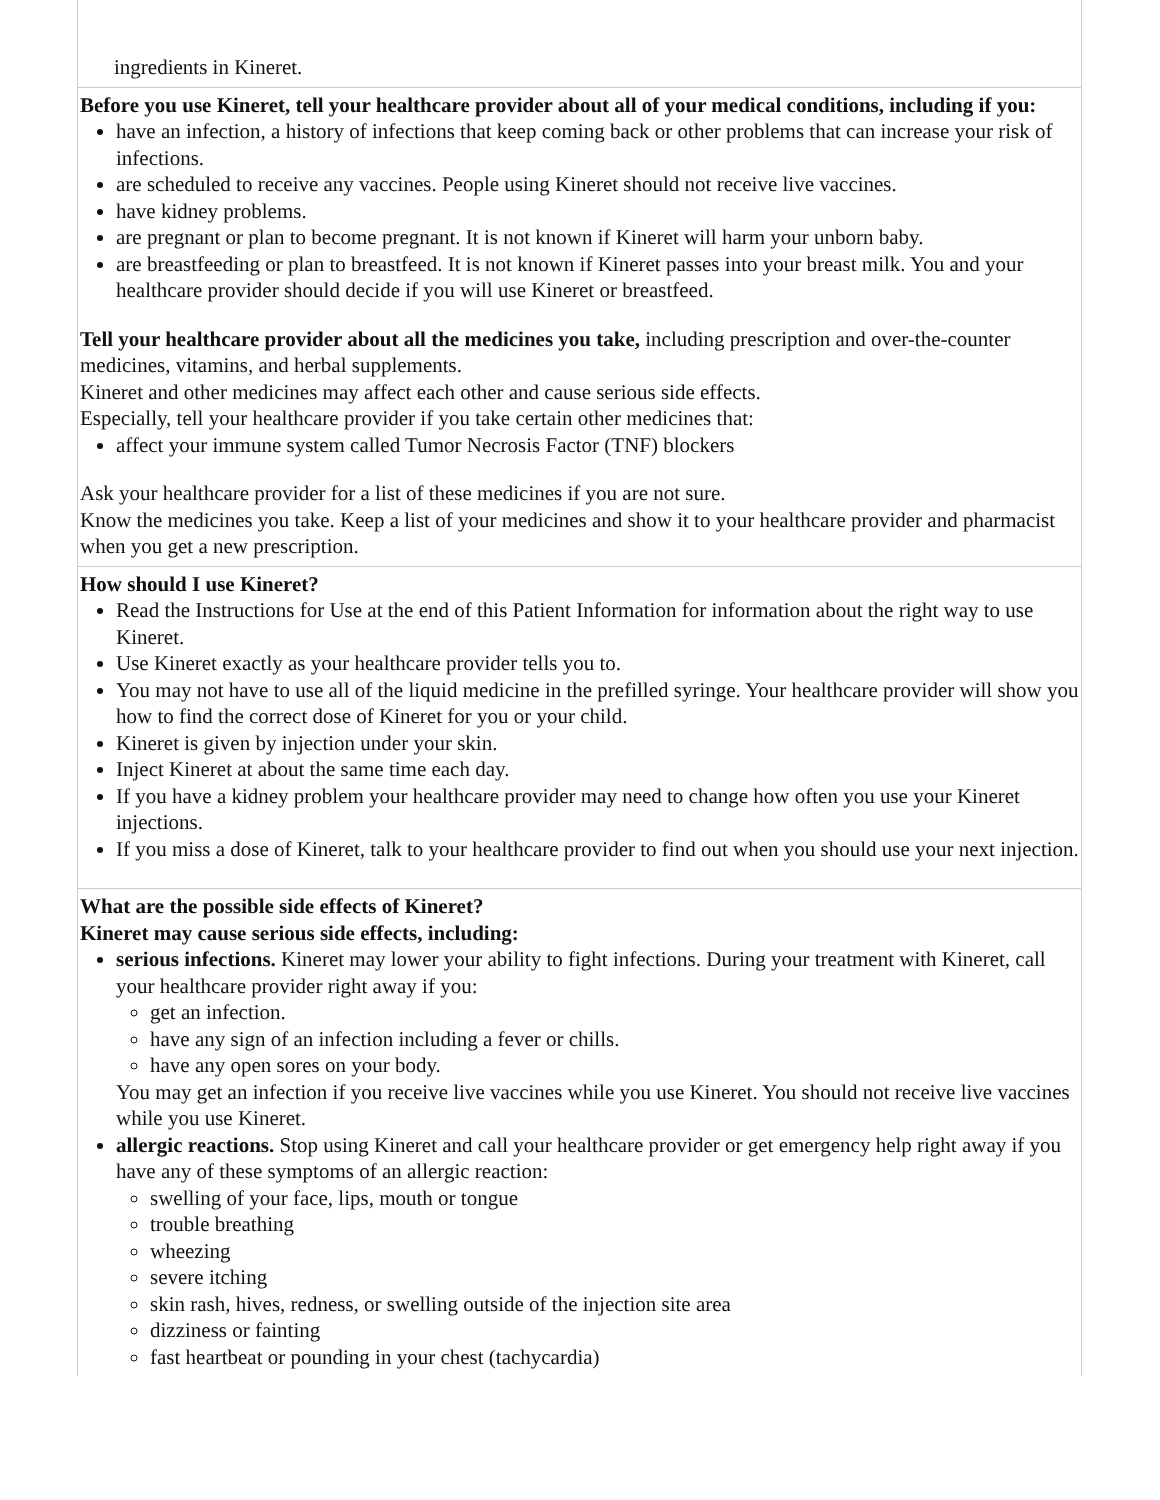| ingredients in Kineret. |
| Before you use Kineret, tell your healthcare provider about all of your medical conditions, including if you: have an infection, a history of infections that keep coming back or other problems that can increase your risk of infections. are scheduled to receive any vaccines. People using Kineret should not receive live vaccines. have kidney problems. are pregnant or plan to become pregnant. It is not known if Kineret will harm your unborn baby. are breastfeeding or plan to breastfeed. It is not known if Kineret passes into your breast milk. You and your healthcare provider should decide if you will use Kineret or breastfeed. Tell your healthcare provider about all the medicines you take, including prescription and over-the-counter medicines, vitamins, and herbal supplements. Kineret and other medicines may affect each other and cause serious side effects. Especially, tell your healthcare provider if you take certain other medicines that: affect your immune system called Tumor Necrosis Factor (TNF) blockers Ask your healthcare provider for a list of these medicines if you are not sure. Know the medicines you take. Keep a list of your medicines and show it to your healthcare provider and pharmacist when you get a new prescription. |
| How should I use Kineret? Read the Instructions for Use at the end of this Patient Information for information about the right way to use Kineret. Use Kineret exactly as your healthcare provider tells you to. You may not have to use all of the liquid medicine in the prefilled syringe. Your healthcare provider will show you how to find the correct dose of Kineret for you or your child. Kineret is given by injection under your skin. Inject Kineret at about the same time each day. If you have a kidney problem your healthcare provider may need to change how often you use your Kineret injections. If you miss a dose of Kineret, talk to your healthcare provider to find out when you should use your next injection. |
| What are the possible side effects of Kineret? Kineret may cause serious side effects, including: serious infections. Kineret may lower your ability to fight infections. During your treatment with Kineret, call your healthcare provider right away if you: get an infection. have any sign of an infection including a fever or chills. have any open sores on your body. You may get an infection if you receive live vaccines while you use Kineret. You should not receive live vaccines while you use Kineret. allergic reactions. Stop using Kineret and call your healthcare provider or get emergency help right away if you have any of these symptoms of an allergic reaction: swelling of your face, lips, mouth or tongue trouble breathing wheezing severe itching skin rash, hives, redness, or swelling outside of the injection site area dizziness or fainting fast heartbeat or pounding in your chest (tachycardia) |